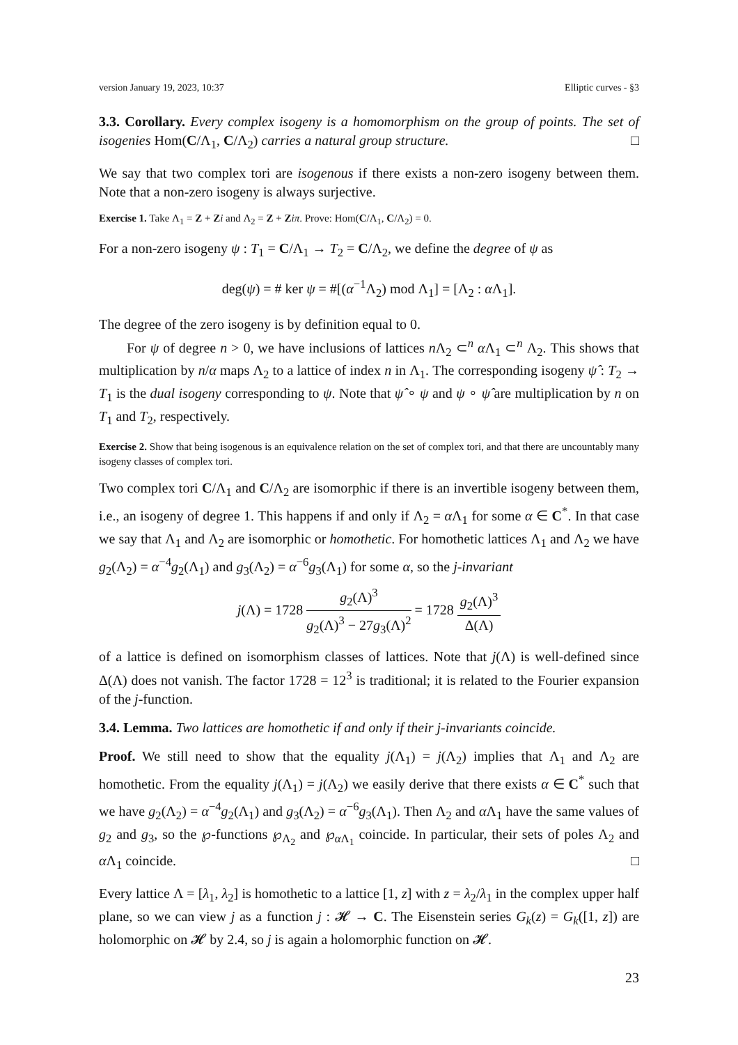version January 19, 2023, 10:37 Elliptic curves - §3
3.3. Corollary. Every complex isogeny is a homomorphism on the group of points. The set of isogenies Hom(C/Λ<sub>1</sub>, C/Λ<sub>2</sub>) carries a natural group structure. □
We say that two complex tori are isogenous if there exists a non-zero isogeny between them. Note that a non-zero isogeny is always surjective.
Exercise 1. Take Λ<sub>1</sub> = Z + Zi and Λ<sub>2</sub> = Z + Ziπ. Prove: Hom(C/Λ<sub>1</sub>, C/Λ<sub>2</sub>) = 0.
For a non-zero isogeny ψ : T<sub>1</sub> = C/Λ<sub>1</sub> → T<sub>2</sub> = C/Λ<sub>2</sub>, we define the degree of ψ as
deg(ψ) = # ker ψ = #[(α<sup>−1</sup>Λ<sub>2</sub>) mod Λ<sub>1</sub>] = [Λ<sub>2</sub> : α Λ<sub>1</sub>].
The degree of the zero isogeny is by definition equal to 0.
For ψ of degree n > 0, we have inclusions of lattices n Λ<sub>2</sub> ⊂<sup>n</sup> α Λ<sub>1</sub> ⊂<sup>n</sup> Λ<sub>2</sub>. This shows that multiplication by n/α maps Λ<sub>2</sub> to a lattice of index n in Λ<sub>1</sub>. The corresponding isogeny ψ̂ : T<sub>2</sub> → T<sub>1</sub> is the dual isogeny corresponding to ψ. Note that ψ̂ ∘ ψ and ψ ∘ ψ̂ are multiplication by n on T<sub>1</sub> and T<sub>2</sub>, respectively.
Exercise 2. Show that being isogenous is an equivalence relation on the set of complex tori, and that there are uncountably many isogeny classes of complex tori.
Two complex tori C/Λ<sub>1</sub> and C/Λ<sub>2</sub> are isomorphic if there is an invertible isogeny between them, i.e., an isogeny of degree 1. This happens if and only if Λ<sub>2</sub> = α Λ<sub>1</sub> for some α ∈ C<sup>*</sup>. In that case we say that Λ<sub>1</sub> and Λ<sub>2</sub> are isomorphic or homothetic. For homothetic lattices Λ<sub>1</sub> and Λ<sub>2</sub> we have g<sub>2</sub>(Λ<sub>2</sub>) = α<sup>−4</sup>g<sub>2</sub>(Λ<sub>1</sub>) and g<sub>3</sub>(Λ<sub>2</sub>) = α<sup>−6</sup>g<sub>3</sub>(Λ<sub>1</sub>) for some α, so the j-invariant
j(Λ) = 1728 g<sub>2</sub>(Λ)<sup>3</sup> g<sub>2</sub>(Λ)<sup>3</sup> − 27g<sub>3</sub>(Λ)<sup>2</sup> = 1728 g<sub>2</sub>(Λ)<sup>3</sup> Δ(Λ)
of a lattice is defined on isomorphism classes of lattices. Note that j(Λ) is well-defined since Δ(Λ) does not vanish. The factor 1728 = 12<sup>3</sup> is traditional; it is related to the Fourier expansion of the j-function.
3.4. Lemma. Two lattices are homothetic if and only if their j-invariants coincide.
Proof. We still need to show that the equality j(Λ<sub>1</sub>) = j(Λ<sub>2</sub>) implies that Λ<sub>1</sub> and Λ<sub>2</sub> are homothetic. From the equality j(Λ<sub>1</sub>) = j(Λ<sub>2</sub>) we easily derive that there exists α ∈ C<sup>*</sup> such that we have g<sub>2</sub>(Λ<sub>2</sub>) = α<sup>−4</sup>g<sub>2</sub>(Λ<sub>1</sub>) and g<sub>3</sub>(Λ<sub>2</sub>) = α<sup>−6</sup>g<sub>3</sub>(Λ<sub>1</sub>). Then Λ<sub>2</sub> and α Λ<sub>1</sub> have the same values of g<sub>2</sub> and g<sub>3</sub>, so the ℘-functions ℘<sub>Λ<sub>2</sub></sub> and ℘<sub>α Λ<sub>1</sub></sub> coincide. In particular, their sets of poles Λ<sub>2</sub> and α Λ<sub>1</sub> coincide. □
Every lattice Λ = [λ<sub>1</sub>, λ<sub>2</sub>] is homothetic to a lattice [1, z] with z = λ<sub>2</sub>/λ<sub>1</sub> in the complex upper half plane, so we can view j as a function j : 𝓗 → C. The Eisenstein series G<sub>k</sub>(z) = G<sub>k</sub>([1, z]) are holomorphic on 𝓗 by 2.4, so j is again a holomorphic function on 𝓗.
23